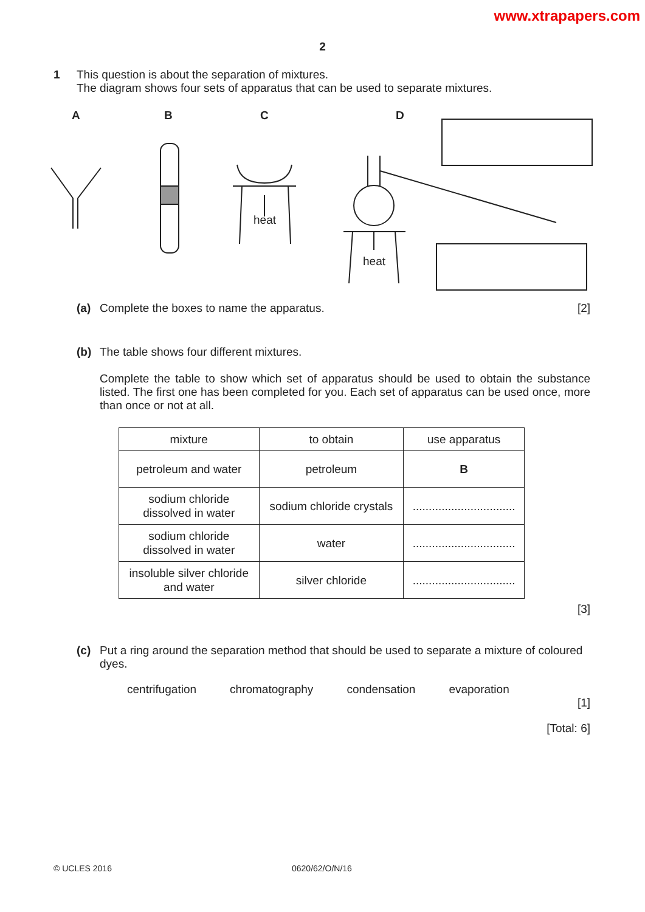www.xtrapapers.com
2
1 This question is about the separation of mixtures.
The diagram shows four sets of apparatus that can be used to separate mixtures.
A
B
C
D
heat
heat
(a) Complete the boxes to name the apparatus.
[2]
(b) The table shows four different mixtures.
Complete the table to show which set of apparatus should be used to obtain the substance listed. The first one has been completed for you. Each set of apparatus can be used once, more than once or not at all.
| mixture | to obtain | use apparatus |
| petroleum and water | petroleum | B |
| sodium chloride dissolved in water | sodium chloride crystals | ................................ |
| sodium chloride dissolved in water | water | ................................ |
| insoluble silver chloride and water | silver chloride | ................................ |
[3]
(c) Put a ring around the separation method that should be used to separate a mixture of coloured dyes.
centrifugation chromatography condensation evaporation
[1]
[Total: 6]
© UCLES 2016 0620/62/O/N/16